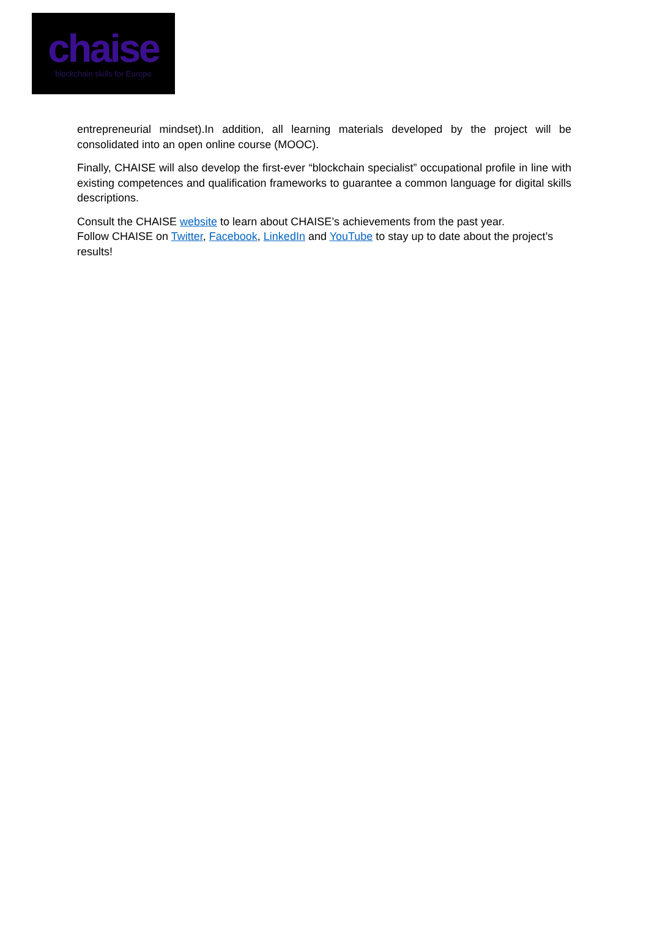chaise
blockchain skills for Europe
entrepreneurial mindset).In addition, all learning materials developed by the project will be consolidated into an open online course (MOOC).
Finally, CHAISE will also develop the first-ever “blockchain specialist” occupational profile in line with existing competences and qualification frameworks to guarantee a common language for digital skills descriptions.
Consult the CHAISE website to learn about CHAISE’s achievements from the past year.
Follow CHAISE on Twitter, Facebook, LinkedIn and YouTube to stay up to date about the project’s results!